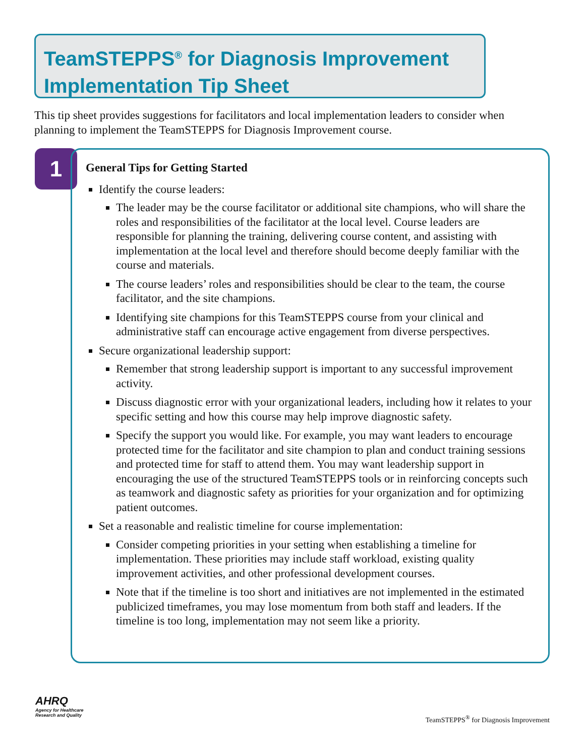TeamSTEPPS<sup>®</sup> for Diagnosis Improvement
Implementation Tip Sheet
This tip sheet provides suggestions for facilitators and local implementation leaders to consider when planning to implement the TeamSTEPPS for Diagnosis Improvement course.
1
General Tips for Getting Started
Identify the course leaders:
The leader may be the course facilitator or additional site champions, who will share the roles and responsibilities of the facilitator at the local level. Course leaders are responsible for planning the training, delivering course content, and assisting with implementation at the local level and therefore should become deeply familiar with the course and materials.
The course leaders’ roles and responsibilities should be clear to the team, the course facilitator, and the site champions.
Identifying site champions for this TeamSTEPPS course from your clinical and administrative staff can encourage active engagement from diverse perspectives.
Secure organizational leadership support:
Remember that strong leadership support is important to any successful improvement activity.
Discuss diagnostic error with your organizational leaders, including how it relates to your specific setting and how this course may help improve diagnostic safety.
Specify the support you would like. For example, you may want leaders to encourage protected time for the facilitator and site champion to plan and conduct training sessions and protected time for staff to attend them. You may want leadership support in encouraging the use of the structured TeamSTEPPS tools or in reinforcing concepts such as teamwork and diagnostic safety as priorities for your organization and for optimizing patient outcomes.
Set a reasonable and realistic timeline for course implementation:
Consider competing priorities in your setting when establishing a timeline for implementation. These priorities may include staff workload, existing quality improvement activities, and other professional development courses.
Note that if the timeline is too short and initiatives are not implemented in the estimated publicized timeframes, you may lose momentum from both staff and leaders. If the timeline is too long, implementation may not seem like a priority.
AHRQ
Agency for Healthcare
Research and Quality
TeamSTEPPS<sup>®</sup> for Diagnosis Improvement